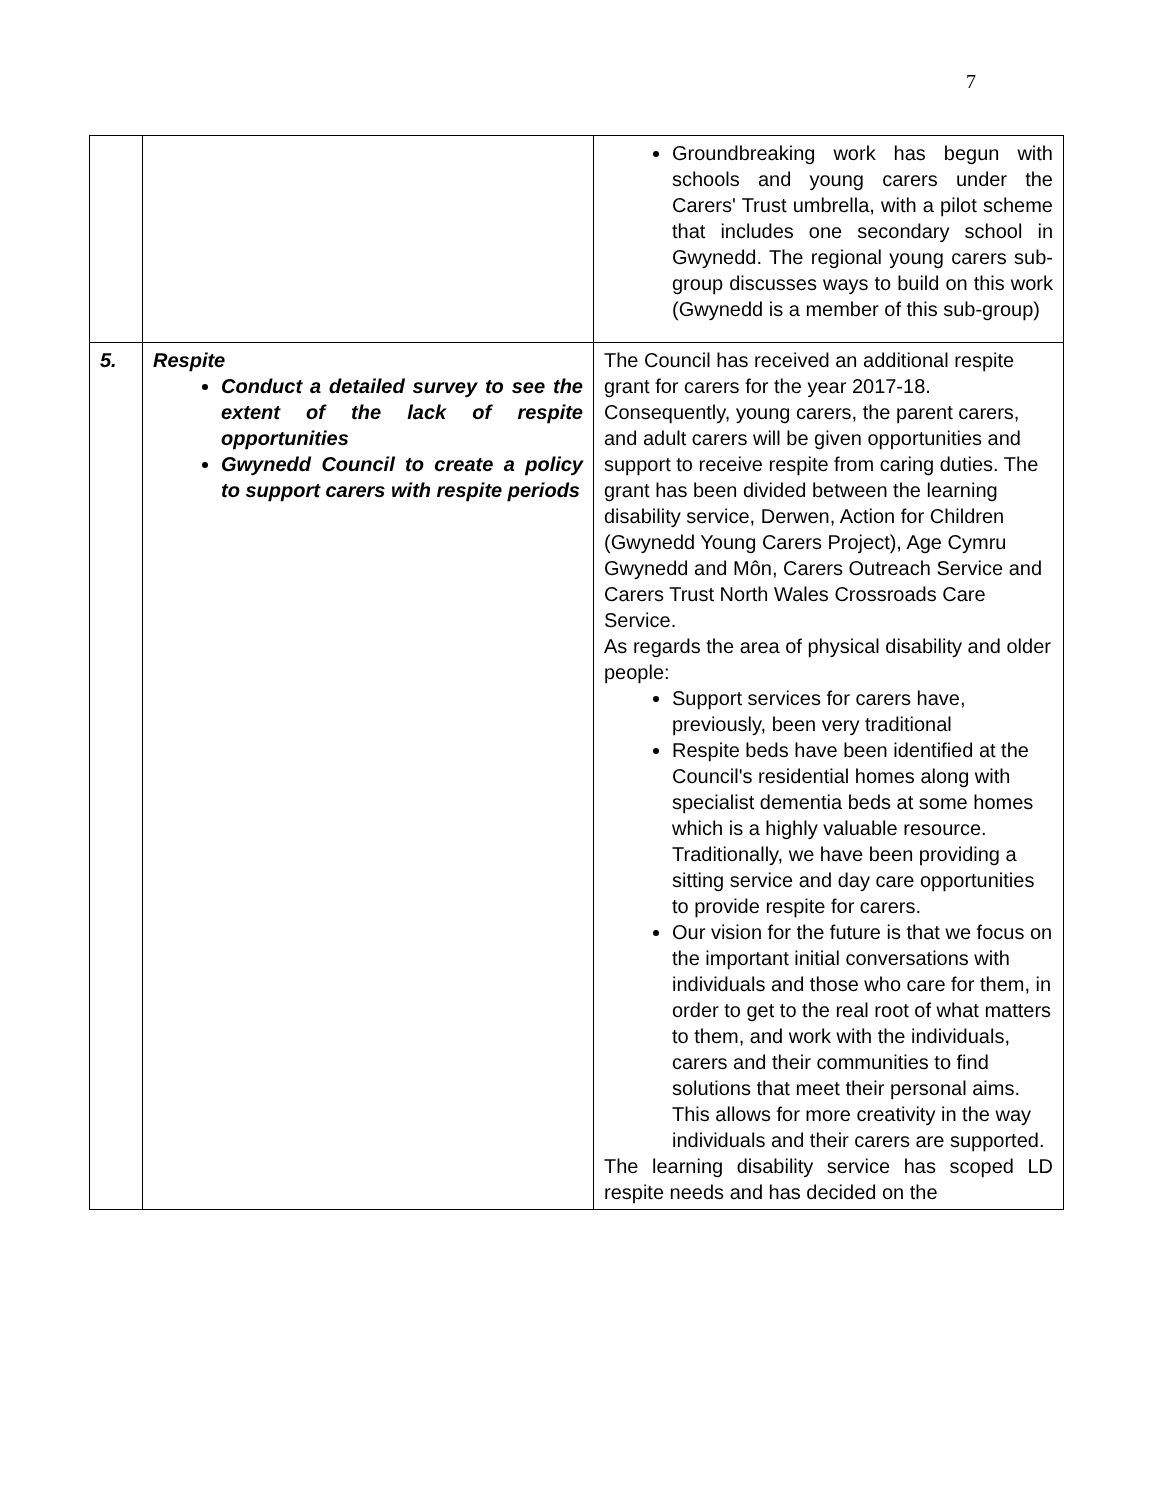7
| | | Groundbreaking work has begun with schools and young carers under the Carers' Trust umbrella, with a pilot scheme that includes one secondary school in Gwynedd. The regional young carers sub-group discusses ways to build on this work (Gwynedd is a member of this sub-group) |
| 5. | Respite Conduct a detailed survey to see the extent of the lack of respite opportunities Gwynedd Council to create a policy to support carers with respite periods | The Council has received an additional respite grant for carers for the year 2017-18. Consequently, young carers, the parent carers, and adult carers will be given opportunities and support to receive respite from caring duties. The grant has been divided between the learning disability service, Derwen, Action for Children (Gwynedd Young Carers Project), Age Cymru Gwynedd and Môn, Carers Outreach Service and Carers Trust North Wales Crossroads Care Service. As regards the area of physical disability and older people: Support services for carers have, previously, been very traditional Respite beds have been identified at the Council's residential homes along with specialist dementia beds at some homes which is a highly valuable resource. Traditionally, we have been providing a sitting service and day care opportunities to provide respite for carers. Our vision for the future is that we focus on the important initial conversations with individuals and those who care for them, in order to get to the real root of what matters to them, and work with the individuals, carers and their communities to find solutions that meet their personal aims. This allows for more creativity in the way individuals and their carers are supported. The learning disability service has scoped LD respite needs and has decided on the |